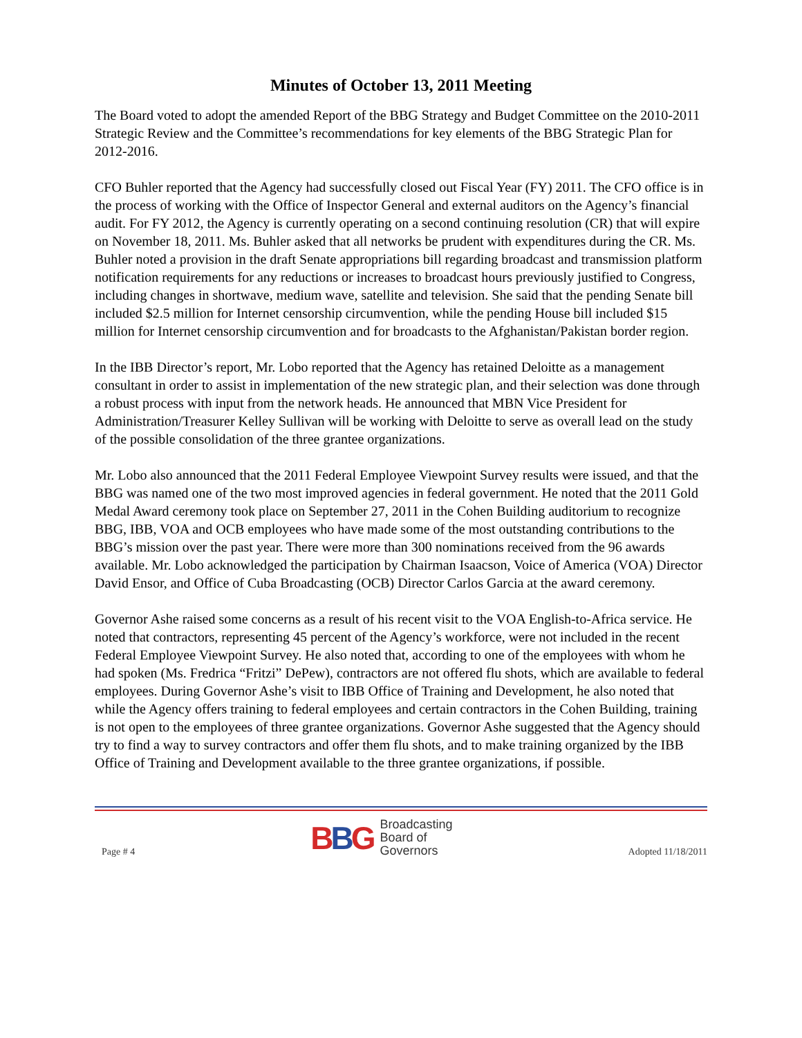Minutes of October 13, 2011 Meeting
The Board voted to adopt the amended Report of the BBG Strategy and Budget Committee on the 2010-2011 Strategic Review and the Committee’s recommendations for key elements of the BBG Strategic Plan for 2012-2016.
CFO Buhler reported that the Agency had successfully closed out Fiscal Year (FY) 2011. The CFO office is in the process of working with the Office of Inspector General and external auditors on the Agency’s financial audit. For FY 2012, the Agency is currently operating on a second continuing resolution (CR) that will expire on November 18, 2011. Ms. Buhler asked that all networks be prudent with expenditures during the CR. Ms. Buhler noted a provision in the draft Senate appropriations bill regarding broadcast and transmission platform notification requirements for any reductions or increases to broadcast hours previously justified to Congress, including changes in shortwave, medium wave, satellite and television. She said that the pending Senate bill included $2.5 million for Internet censorship circumvention, while the pending House bill included $15 million for Internet censorship circumvention and for broadcasts to the Afghanistan/Pakistan border region.
In the IBB Director’s report, Mr. Lobo reported that the Agency has retained Deloitte as a management consultant in order to assist in implementation of the new strategic plan, and their selection was done through a robust process with input from the network heads. He announced that MBN Vice President for Administration/Treasurer Kelley Sullivan will be working with Deloitte to serve as overall lead on the study of the possible consolidation of the three grantee organizations.
Mr. Lobo also announced that the 2011 Federal Employee Viewpoint Survey results were issued, and that the BBG was named one of the two most improved agencies in federal government. He noted that the 2011 Gold Medal Award ceremony took place on September 27, 2011 in the Cohen Building auditorium to recognize BBG, IBB, VOA and OCB employees who have made some of the most outstanding contributions to the BBG’s mission over the past year. There were more than 300 nominations received from the 96 awards available. Mr. Lobo acknowledged the participation by Chairman Isaacson, Voice of America (VOA) Director David Ensor, and Office of Cuba Broadcasting (OCB) Director Carlos Garcia at the award ceremony.
Governor Ashe raised some concerns as a result of his recent visit to the VOA English-to-Africa service. He noted that contractors, representing 45 percent of the Agency’s workforce, were not included in the recent Federal Employee Viewpoint Survey. He also noted that, according to one of the employees with whom he had spoken (Ms. Fredrica “Fritzi” DePew), contractors are not offered flu shots, which are available to federal employees. During Governor Ashe’s visit to IBB Office of Training and Development, he also noted that while the Agency offers training to federal employees and certain contractors in the Cohen Building, training is not open to the employees of three grantee organizations. Governor Ashe suggested that the Agency should try to find a way to survey contractors and offer them flu shots, and to make training organized by the IBB Office of Training and Development available to the three grantee organizations, if possible.
Page # 4
BBG
Broadcasting
Board of
Governors
Adopted 11/18/2011